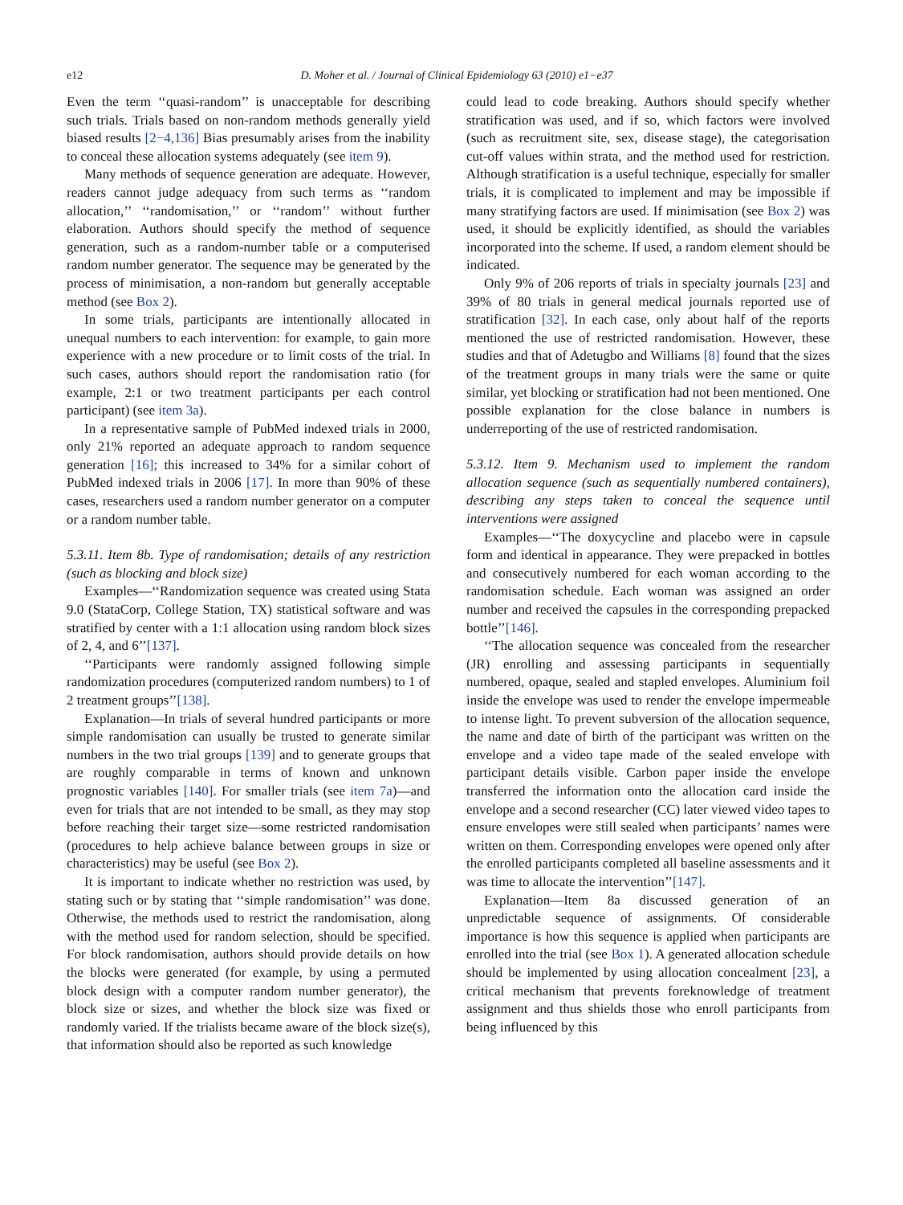e12 D. Moher et al. / Journal of Clinical Epidemiology 63 (2010) e1−e37
Even the term ‘‘quasi-random’’ is unacceptable for describing such trials. Trials based on non-random methods generally yield biased results [2−4,136] Bias presumably arises from the inability to conceal these allocation systems adequately (see item 9).
Many methods of sequence generation are adequate. However, readers cannot judge adequacy from such terms as ‘‘random allocation,’’ ‘‘randomisation,’’ or ‘‘random’’ without further elaboration. Authors should specify the method of sequence generation, such as a random-number table or a computerised random number generator. The sequence may be generated by the process of minimisation, a non-random but generally acceptable method (see Box 2).
In some trials, participants are intentionally allocated in unequal numbers to each intervention: for example, to gain more experience with a new procedure or to limit costs of the trial. In such cases, authors should report the randomisation ratio (for example, 2:1 or two treatment participants per each control participant) (see item 3a).
In a representative sample of PubMed indexed trials in 2000, only 21% reported an adequate approach to random sequence generation [16]; this increased to 34% for a similar cohort of PubMed indexed trials in 2006 [17]. In more than 90% of these cases, researchers used a random number generator on a computer or a random number table.
5.3.11. Item 8b. Type of randomisation; details of any restriction (such as blocking and block size)
Examples—‘‘Randomization sequence was created using Stata 9.0 (StataCorp, College Station, TX) statistical software and was stratified by center with a 1:1 allocation using random block sizes of 2, 4, and 6’’[137].
‘‘Participants were randomly assigned following simple randomization procedures (computerized random numbers) to 1 of 2 treatment groups’’[138].
Explanation—In trials of several hundred participants or more simple randomisation can usually be trusted to generate similar numbers in the two trial groups [139] and to generate groups that are roughly comparable in terms of known and unknown prognostic variables [140]. For smaller trials (see item 7a)—and even for trials that are not intended to be small, as they may stop before reaching their target size—some restricted randomisation (procedures to help achieve balance between groups in size or characteristics) may be useful (see Box 2).
It is important to indicate whether no restriction was used, by stating such or by stating that ‘‘simple randomisation’’ was done. Otherwise, the methods used to restrict the randomisation, along with the method used for random selection, should be specified. For block randomisation, authors should provide details on how the blocks were generated (for example, by using a permuted block design with a computer random number generator), the block size or sizes, and whether the block size was fixed or randomly varied. If the trialists became aware of the block size(s), that information should also be reported as such knowledge
could lead to code breaking. Authors should specify whether stratification was used, and if so, which factors were involved (such as recruitment site, sex, disease stage), the categorisation cut-off values within strata, and the method used for restriction. Although stratification is a useful technique, especially for smaller trials, it is complicated to implement and may be impossible if many stratifying factors are used. If minimisation (see Box 2) was used, it should be explicitly identified, as should the variables incorporated into the scheme. If used, a random element should be indicated.
Only 9% of 206 reports of trials in specialty journals [23] and 39% of 80 trials in general medical journals reported use of stratification [32]. In each case, only about half of the reports mentioned the use of restricted randomisation. However, these studies and that of Adetugbo and Williams [8] found that the sizes of the treatment groups in many trials were the same or quite similar, yet blocking or stratification had not been mentioned. One possible explanation for the close balance in numbers is underreporting of the use of restricted randomisation.
5.3.12. Item 9. Mechanism used to implement the random allocation sequence (such as sequentially numbered containers), describing any steps taken to conceal the sequence until interventions were assigned
Examples—‘‘The doxycycline and placebo were in capsule form and identical in appearance. They were prepacked in bottles and consecutively numbered for each woman according to the randomisation schedule. Each woman was assigned an order number and received the capsules in the corresponding prepacked bottle’’[146].
‘‘The allocation sequence was concealed from the researcher (JR) enrolling and assessing participants in sequentially numbered, opaque, sealed and stapled envelopes. Aluminium foil inside the envelope was used to render the envelope impermeable to intense light. To prevent subversion of the allocation sequence, the name and date of birth of the participant was written on the envelope and a video tape made of the sealed envelope with participant details visible. Carbon paper inside the envelope transferred the information onto the allocation card inside the envelope and a second researcher (CC) later viewed video tapes to ensure envelopes were still sealed when participants’ names were written on them. Corresponding envelopes were opened only after the enrolled participants completed all baseline assessments and it was time to allocate the intervention’’[147].
Explanation—Item 8a discussed generation of an unpredictable sequence of assignments. Of considerable importance is how this sequence is applied when participants are enrolled into the trial (see Box 1). A generated allocation schedule should be implemented by using allocation concealment [23], a critical mechanism that prevents foreknowledge of treatment assignment and thus shields those who enroll participants from being influenced by this